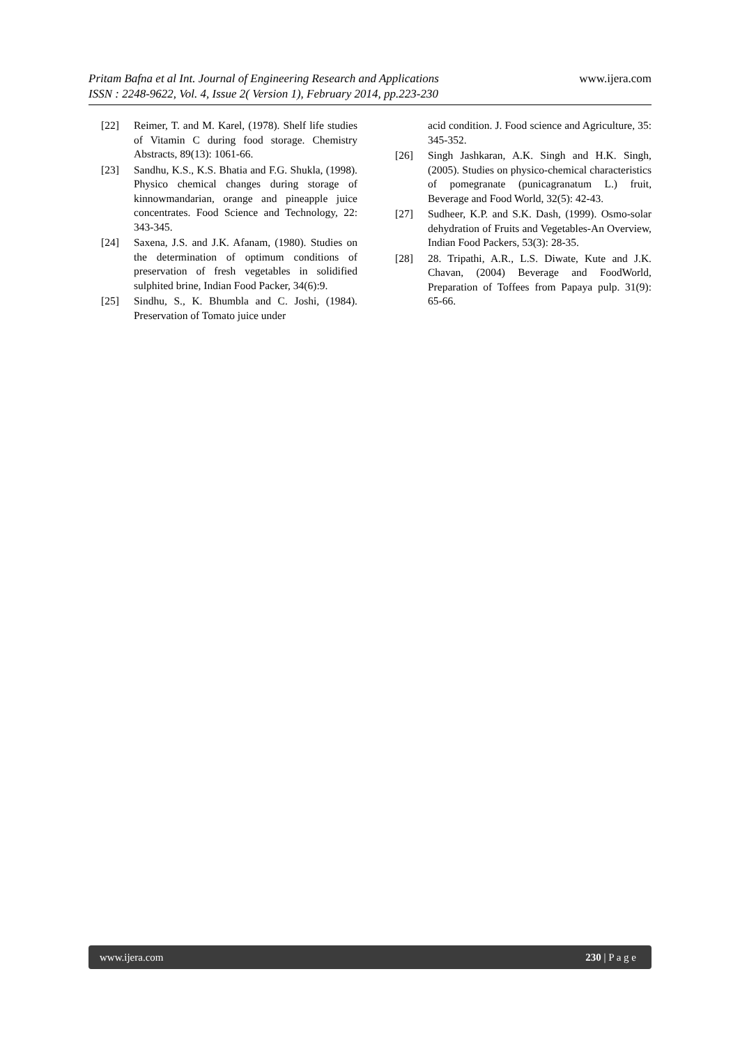Pritam Bafna et al Int. Journal of Engineering Research and Applications
www.ijera.com
ISSN : 2248-9622, Vol. 4, Issue 2( Version 1), February 2014, pp.223-230
[22] Reimer, T. and M. Karel, (1978). Shelf life studies of Vitamin C during food storage. Chemistry Abstracts, 89(13): 1061-66.
[23] Sandhu, K.S., K.S. Bhatia and F.G. Shukla, (1998). Physico chemical changes during storage of kinnowmandarian, orange and pineapple juice concentrates. Food Science and Technology, 22: 343-345.
[24] Saxena, J.S. and J.K. Afanam, (1980). Studies on the determination of optimum conditions of preservation of fresh vegetables in solidified sulphited brine, Indian Food Packer, 34(6):9.
[25] Sindhu, S., K. Bhumbla and C. Joshi, (1984). Preservation of Tomato juice under
acid condition. J. Food science and Agriculture, 35: 345-352.
[26] Singh Jashkaran, A.K. Singh and H.K. Singh, (2005). Studies on physico-chemical characteristics of pomegranate (punicagranatum L.) fruit, Beverage and Food World, 32(5): 42-43.
[27] Sudheer, K.P. and S.K. Dash, (1999). Osmo-solar dehydration of Fruits and Vegetables-An Overview, Indian Food Packers, 53(3): 28-35.
[28] 28. Tripathi, A.R., L.S. Diwate, Kute and J.K. Chavan, (2004) Beverage and FoodWorld, Preparation of Toffees from Papaya pulp. 31(9): 65-66.
www.ijera.com 230 | P a g e